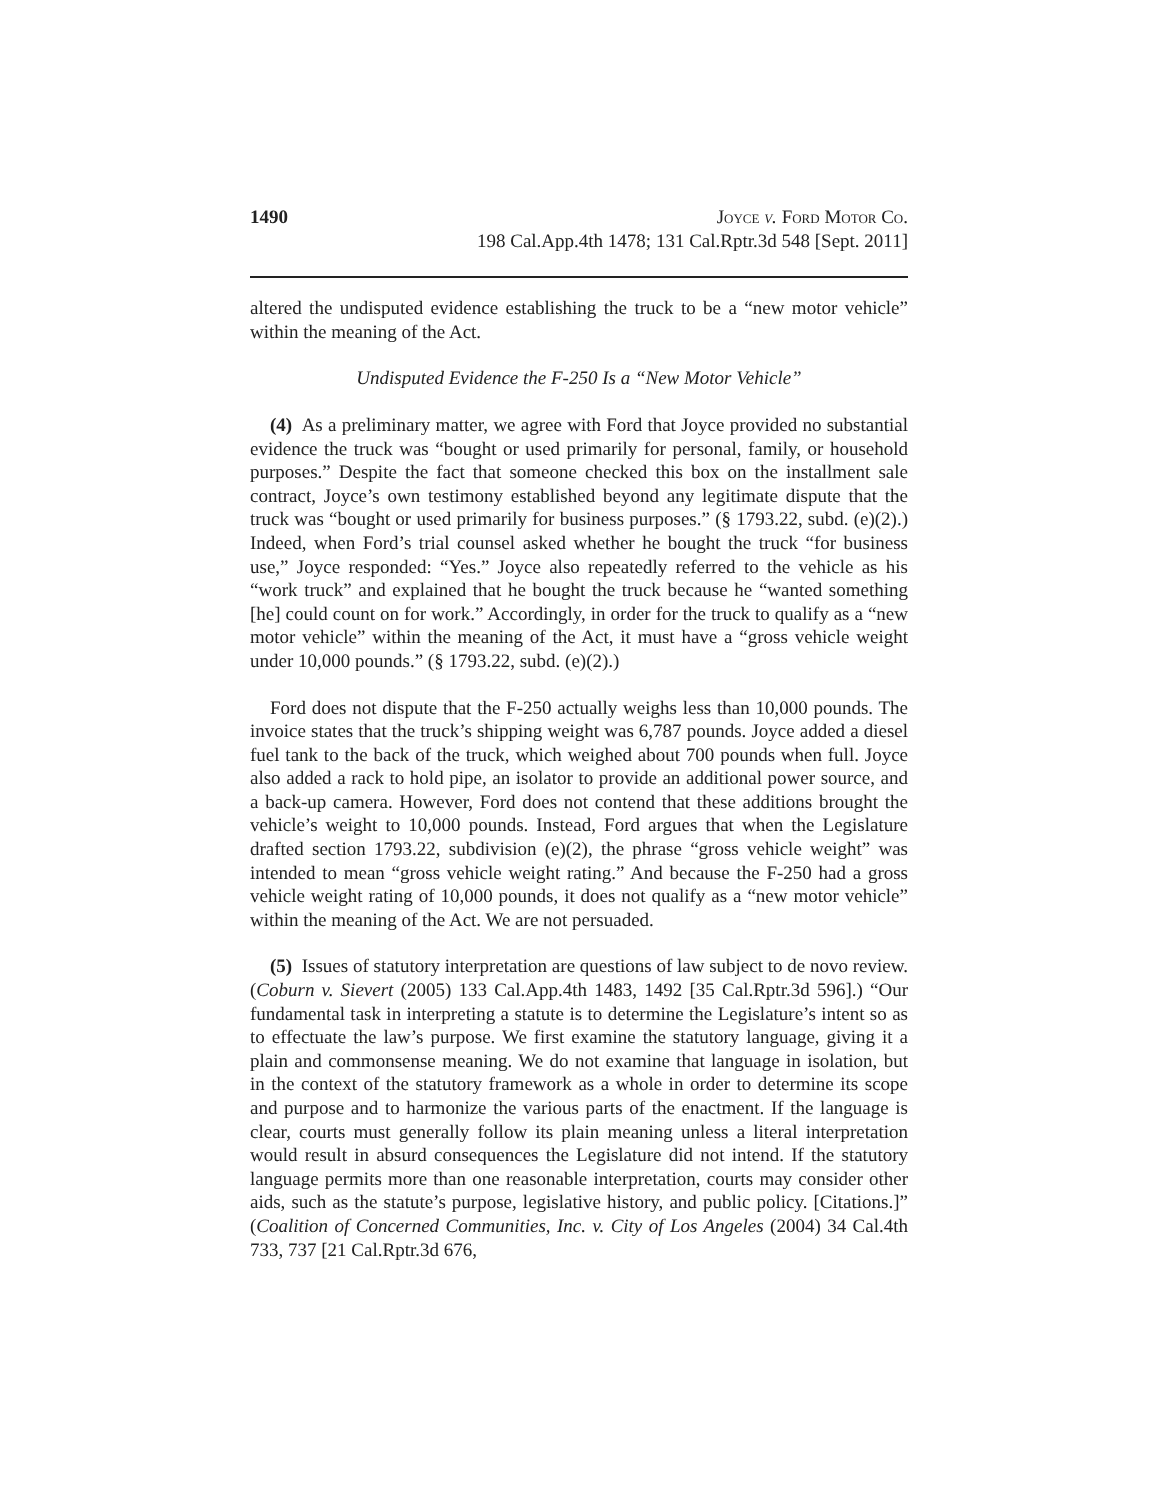1490 Joyce v. Ford Motor Co.
198 Cal.App.4th 1478; 131 Cal.Rptr.3d 548 [Sept. 2011]
altered the undisputed evidence establishing the truck to be a “new motor vehicle” within the meaning of the Act.
Undisputed Evidence the F-250 Is a “New Motor Vehicle”
(4) As a preliminary matter, we agree with Ford that Joyce provided no substantial evidence the truck was “bought or used primarily for personal, family, or household purposes.” Despite the fact that someone checked this box on the installment sale contract, Joyce’s own testimony established beyond any legitimate dispute that the truck was “bought or used primarily for business purposes.” (§ 1793.22, subd. (e)(2).) Indeed, when Ford’s trial counsel asked whether he bought the truck “for business use,” Joyce responded: “Yes.” Joyce also repeatedly referred to the vehicle as his “work truck” and explained that he bought the truck because he “wanted something [he] could count on for work.” Accordingly, in order for the truck to qualify as a “new motor vehicle” within the meaning of the Act, it must have a “gross vehicle weight under 10,000 pounds.” (§ 1793.22, subd. (e)(2).)
Ford does not dispute that the F-250 actually weighs less than 10,000 pounds. The invoice states that the truck’s shipping weight was 6,787 pounds. Joyce added a diesel fuel tank to the back of the truck, which weighed about 700 pounds when full. Joyce also added a rack to hold pipe, an isolator to provide an additional power source, and a back-up camera. However, Ford does not contend that these additions brought the vehicle’s weight to 10,000 pounds. Instead, Ford argues that when the Legislature drafted section 1793.22, subdivision (e)(2), the phrase “gross vehicle weight” was intended to mean “gross vehicle weight rating.” And because the F-250 had a gross vehicle weight rating of 10,000 pounds, it does not qualify as a “new motor vehicle” within the meaning of the Act. We are not persuaded.
(5) Issues of statutory interpretation are questions of law subject to de novo review. (Coburn v. Sievert (2005) 133 Cal.App.4th 1483, 1492 [35 Cal.Rptr.3d 596].) “Our fundamental task in interpreting a statute is to determine the Legislature’s intent so as to effectuate the law’s purpose. We first examine the statutory language, giving it a plain and commonsense meaning. We do not examine that language in isolation, but in the context of the statutory framework as a whole in order to determine its scope and purpose and to harmonize the various parts of the enactment. If the language is clear, courts must generally follow its plain meaning unless a literal interpretation would result in absurd consequences the Legislature did not intend. If the statutory language permits more than one reasonable interpretation, courts may consider other aids, such as the statute’s purpose, legislative history, and public policy. [Citations.]” (Coalition of Concerned Communities, Inc. v. City of Los Angeles (2004) 34 Cal.4th 733, 737 [21 Cal.Rptr.3d 676,